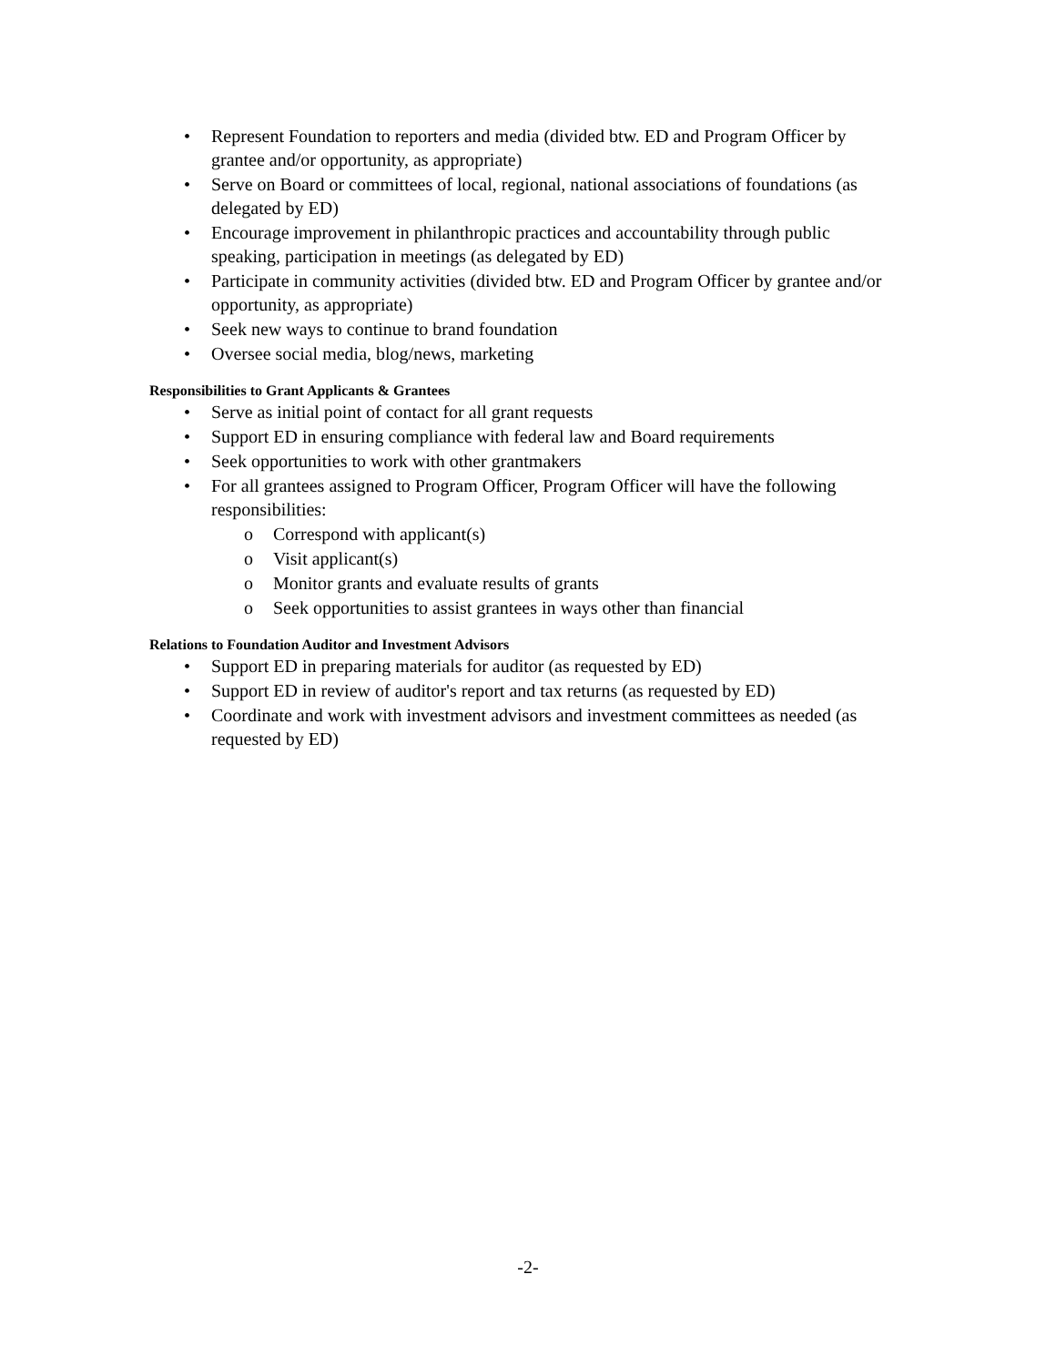• Represent Foundation to reporters and media (divided btw. ED and Program Officer by grantee and/or opportunity, as appropriate)
• Serve on Board or committees of local, regional, national associations of foundations (as delegated by ED)
• Encourage improvement in philanthropic practices and accountability through public speaking, participation in meetings (as delegated by ED)
• Participate in community activities (divided btw. ED and Program Officer by grantee and/or opportunity, as appropriate)
• Seek new ways to continue to brand foundation
• Oversee social media, blog/news, marketing
Responsibilities to Grant Applicants & Grantees
• Serve as initial point of contact for all grant requests
• Support ED in ensuring compliance with federal law and Board requirements
• Seek opportunities to work with other grantmakers
• For all grantees assigned to Program Officer, Program Officer will have the following responsibilities:
o Correspond with applicant(s)
o Visit applicant(s)
o Monitor grants and evaluate results of grants
o Seek opportunities to assist grantees in ways other than financial
Relations to Foundation Auditor and Investment Advisors
• Support ED in preparing materials for auditor (as requested by ED)
• Support ED in review of auditor's report and tax returns (as requested by ED)
• Coordinate and work with investment advisors and investment committees as needed (as requested by ED)
-2-